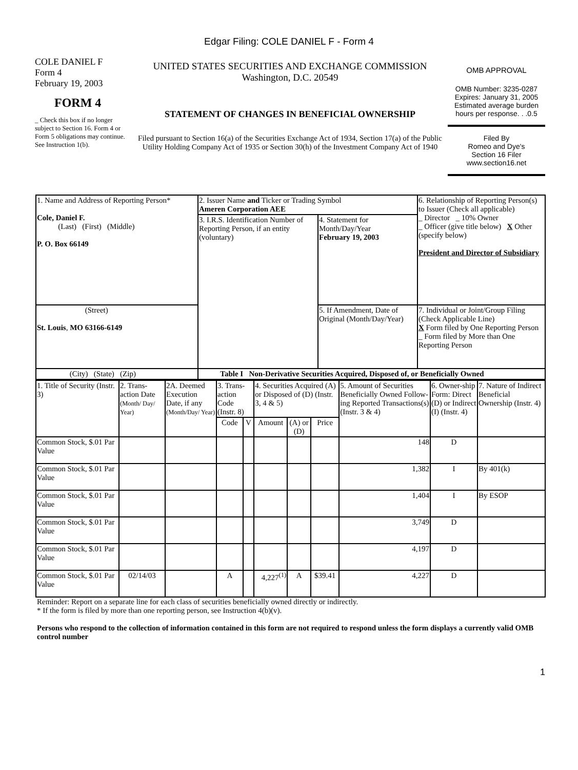Edgar Filing: COLE DANIEL F - Form 4
COLE DANIEL F
Form 4
February 19, 2003
FORM 4
_ Check this box if no longer subject to Section 16. Form 4 or Form 5 obligations may continue. See Instruction 1(b).
UNITED STATES SECURITIES AND EXCHANGE COMMISSION
Washington, D.C. 20549
STATEMENT OF CHANGES IN BENEFICIAL OWNERSHIP
Filed pursuant to Section 16(a) of the Securities Exchange Act of 1934, Section 17(a) of the Public Utility Holding Company Act of 1935 or Section 30(h) of the Investment Company Act of 1940
OMB APPROVAL
OMB Number: 3235-0287
Expires: January 31, 2005
Estimated average burden hours per response. . .0.5
Filed By
Romeo and Dye's
Section 16 Filer
www.section16.net
| 1. Name and Address of Reporting Person* Cole, Daniel F. (Last) (First) (Middle) P. O. Box 66149 | 2. Issuer Name and Ticker or Trading Symbol Ameren Corporation AEE | | 6. Relationship of Reporting Person(s) to Issuer (Check all applicable) _ Director _ 10% Owner _ Officer (give title below) X Other (specify below) President and Director of Subsidiary |
| | 3. I.R.S. Identification Number of Reporting Person, if an entity (voluntary) | 4. Statement for Month/Day/Year February 19, 2003 | |
| (Street) St. Louis , MO 63166-6149 | | 5. If Amendment, Date of Original (Month/Day/Year) | 7. Individual or Joint/Group Filing (Check Applicable Line) X Form filed by One Reporting Person _ Form filed by More than One Reporting Person |
| (City) (State) (Zip) | Table I Non-Derivative Securities Acquired, Disposed of, or Beneficially Owned | | |
| 1. Title of Security (Instr. 3) | 2. Trans-action Date (Month/ Day/ Year) | 2A. Deemed Execution Date, if any (Month/Day/ Year) | 3. Trans-action Code (Instr. 8) | | 4. Securities Acquired (A) or Disposed of (D) (Instr. 3, 4 & 5) | | | 5. Amount of Securities Beneficially Owned Follow-ing Reported Transactions(s) (Instr. 3 & 4) | 6. Owner-ship Form: Direct (D) or Indirect (I) (Instr. 4) | 7. Nature of Indirect Beneficial Ownership (Instr. 4) |
| --- | --- | --- | --- | --- | --- | --- | --- | --- | --- | --- |
| | | | Code | V | Amount | (A) or (D) | Price | | | |
| Common Stock, $.01 Par Value | | | | | | | | 148 | D | |
| Common Stock, $.01 Par Value | | | | | | | | 1,382 | I | By 401(k) |
| Common Stock, $.01 Par Value | | | | | | | | 1,404 | I | By ESOP |
| Common Stock, $.01 Par Value | | | | | | | | 3,749 | D | |
| Common Stock, $.01 Par Value | | | | | | | | 4,197 | D | |
| Common Stock, $.01 Par Value | 02/14/03 | | A | | 4,227<sup>(1)</sup> | A | $39.41 | 4,227 | D | |
Reminder: Report on a separate line for each class of securities beneficially owned directly or indirectly.
* If the form is filed by more than one reporting person, see Instruction 4(b)(v).
Persons who respond to the collection of information contained in this form are not required to respond unless the form displays a currently valid OMB control number
1